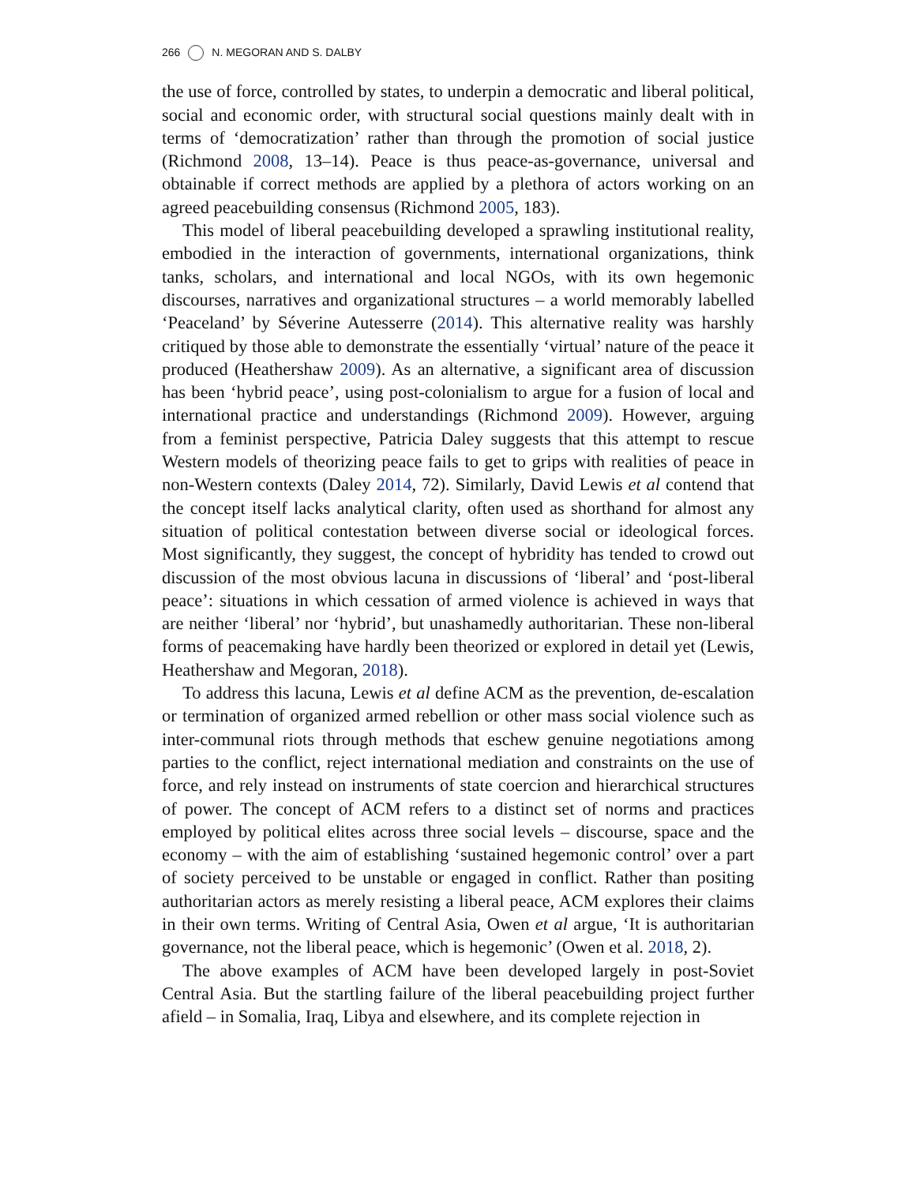266 N. MEGORAN AND S. DALBY
the use of force, controlled by states, to underpin a democratic and liberal political, social and economic order, with structural social questions mainly dealt with in terms of ‘democratization’ rather than through the promotion of social justice (Richmond 2008, 13–14). Peace is thus peace-as-governance, universal and obtainable if correct methods are applied by a plethora of actors working on an agreed peacebuilding consensus (Richmond 2005, 183).
This model of liberal peacebuilding developed a sprawling institutional reality, embodied in the interaction of governments, international organizations, think tanks, scholars, and international and local NGOs, with its own hegemonic discourses, narratives and organizational structures – a world memorably labelled ‘Peaceland’ by Séverine Autesserre (2014). This alternative reality was harshly critiqued by those able to demonstrate the essentially ‘virtual’ nature of the peace it produced (Heathershaw 2009). As an alternative, a significant area of discussion has been ‘hybrid peace’, using post-colonialism to argue for a fusion of local and international practice and understandings (Richmond 2009). However, arguing from a feminist perspective, Patricia Daley suggests that this attempt to rescue Western models of theorizing peace fails to get to grips with realities of peace in non-Western contexts (Daley 2014, 72). Similarly, David Lewis et al contend that the concept itself lacks analytical clarity, often used as shorthand for almost any situation of political contestation between diverse social or ideological forces. Most significantly, they suggest, the concept of hybridity has tended to crowd out discussion of the most obvious lacuna in discussions of ‘liberal’ and ‘post-liberal peace’: situations in which cessation of armed violence is achieved in ways that are neither ‘liberal’ nor ‘hybrid’, but unashamedly authoritarian. These non-liberal forms of peacemaking have hardly been theorized or explored in detail yet (Lewis, Heathershaw and Megoran, 2018).
To address this lacuna, Lewis et al define ACM as the prevention, de-escalation or termination of organized armed rebellion or other mass social violence such as inter-communal riots through methods that eschew genuine negotiations among parties to the conflict, reject international mediation and constraints on the use of force, and rely instead on instruments of state coercion and hierarchical structures of power. The concept of ACM refers to a distinct set of norms and practices employed by political elites across three social levels – discourse, space and the economy – with the aim of establishing ‘sustained hegemonic control’ over a part of society perceived to be unstable or engaged in conflict. Rather than positing authoritarian actors as merely resisting a liberal peace, ACM explores their claims in their own terms. Writing of Central Asia, Owen et al argue, ‘It is authoritarian governance, not the liberal peace, which is hegemonic’ (Owen et al. 2018, 2).
The above examples of ACM have been developed largely in post-Soviet Central Asia. But the startling failure of the liberal peacebuilding project further afield – in Somalia, Iraq, Libya and elsewhere, and its complete rejection in